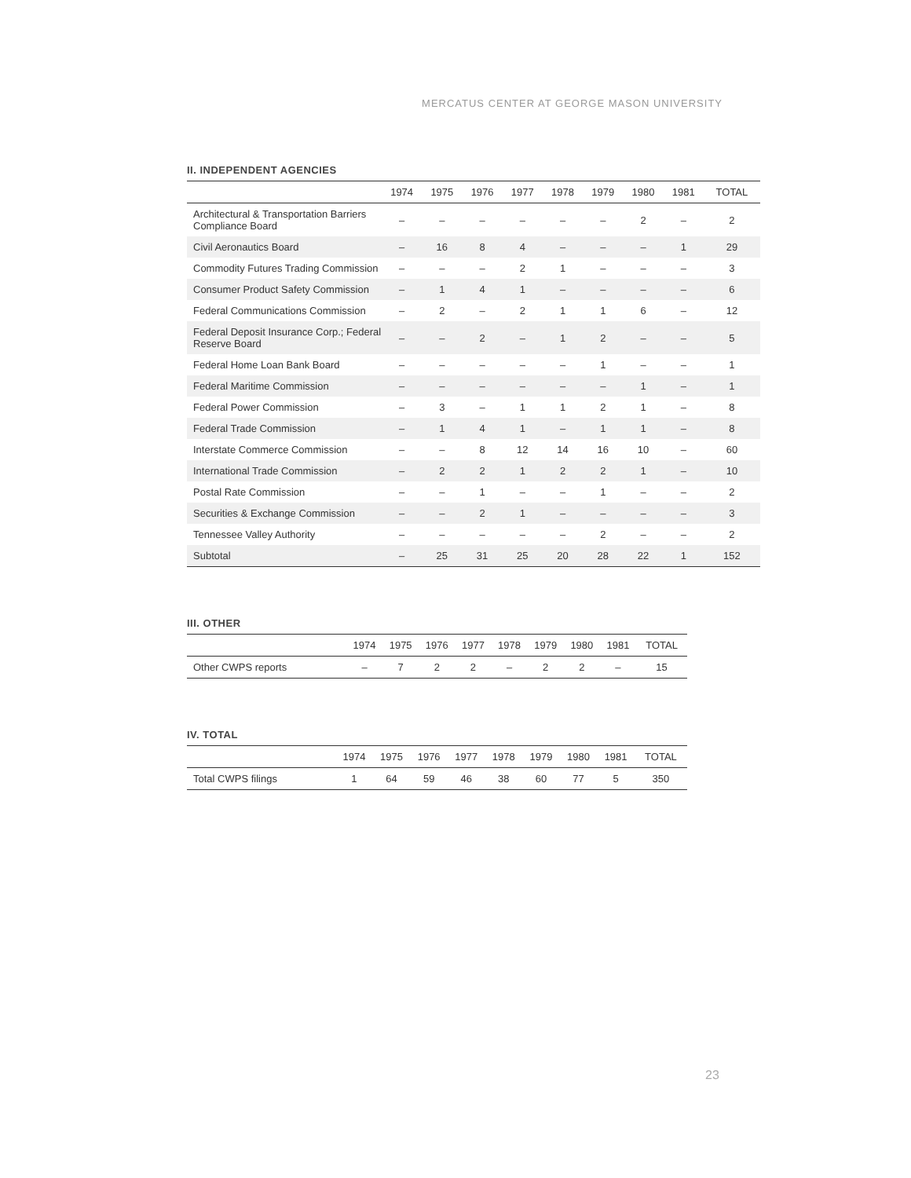MERCATUS CENTER AT GEORGE MASON UNIVERSITY
II. INDEPENDENT AGENCIES
| | 1974 | 1975 | 1976 | 1977 | 1978 | 1979 | 1980 | 1981 | TOTAL |
| --- | --- | --- | --- | --- | --- | --- | --- | --- | --- |
| Architectural & Transportation Barriers Compliance Board | – | – | – | – | – | – | 2 | – | 2 |
| Civil Aeronautics Board | – | 16 | 8 | 4 | – | – | – | 1 | 29 |
| Commodity Futures Trading Commission | – | – | – | 2 | 1 | – | – | – | 3 |
| Consumer Product Safety Commission | – | 1 | 4 | 1 | – | – | – | – | 6 |
| Federal Communications Commission | – | 2 | – | 2 | 1 | 1 | 6 | – | 12 |
| Federal Deposit Insurance Corp.; Federal Reserve Board | – | – | 2 | – | 1 | 2 | – | – | 5 |
| Federal Home Loan Bank Board | – | – | – | – | – | 1 | – | – | 1 |
| Federal Maritime Commission | – | – | – | – | – | – | 1 | – | 1 |
| Federal Power Commission | – | 3 | – | 1 | 1 | 2 | 1 | – | 8 |
| Federal Trade Commission | – | 1 | 4 | 1 | – | 1 | 1 | – | 8 |
| Interstate Commerce Commission | – | – | 8 | 12 | 14 | 16 | 10 | – | 60 |
| International Trade Commission | – | 2 | 2 | 1 | 2 | 2 | 1 | – | 10 |
| Postal Rate Commission | – | – | 1 | – | – | 1 | – | – | 2 |
| Securities & Exchange Commission | – | – | 2 | 1 | – | – | – | – | 3 |
| Tennessee Valley Authority | – | – | – | – | – | 2 | – | – | 2 |
| Subtotal | – | 25 | 31 | 25 | 20 | 28 | 22 | 1 | 152 |
III. OTHER
| | 1974 | 1975 | 1976 | 1977 | 1978 | 1979 | 1980 | 1981 | TOTAL |
| --- | --- | --- | --- | --- | --- | --- | --- | --- | --- |
| Other CWPS reports | – | 7 | 2 | 2 | – | 2 | 2 | – | 15 |
IV. TOTAL
| | 1974 | 1975 | 1976 | 1977 | 1978 | 1979 | 1980 | 1981 | TOTAL |
| --- | --- | --- | --- | --- | --- | --- | --- | --- | --- |
| Total CWPS filings | 1 | 64 | 59 | 46 | 38 | 60 | 77 | 5 | 350 |
23